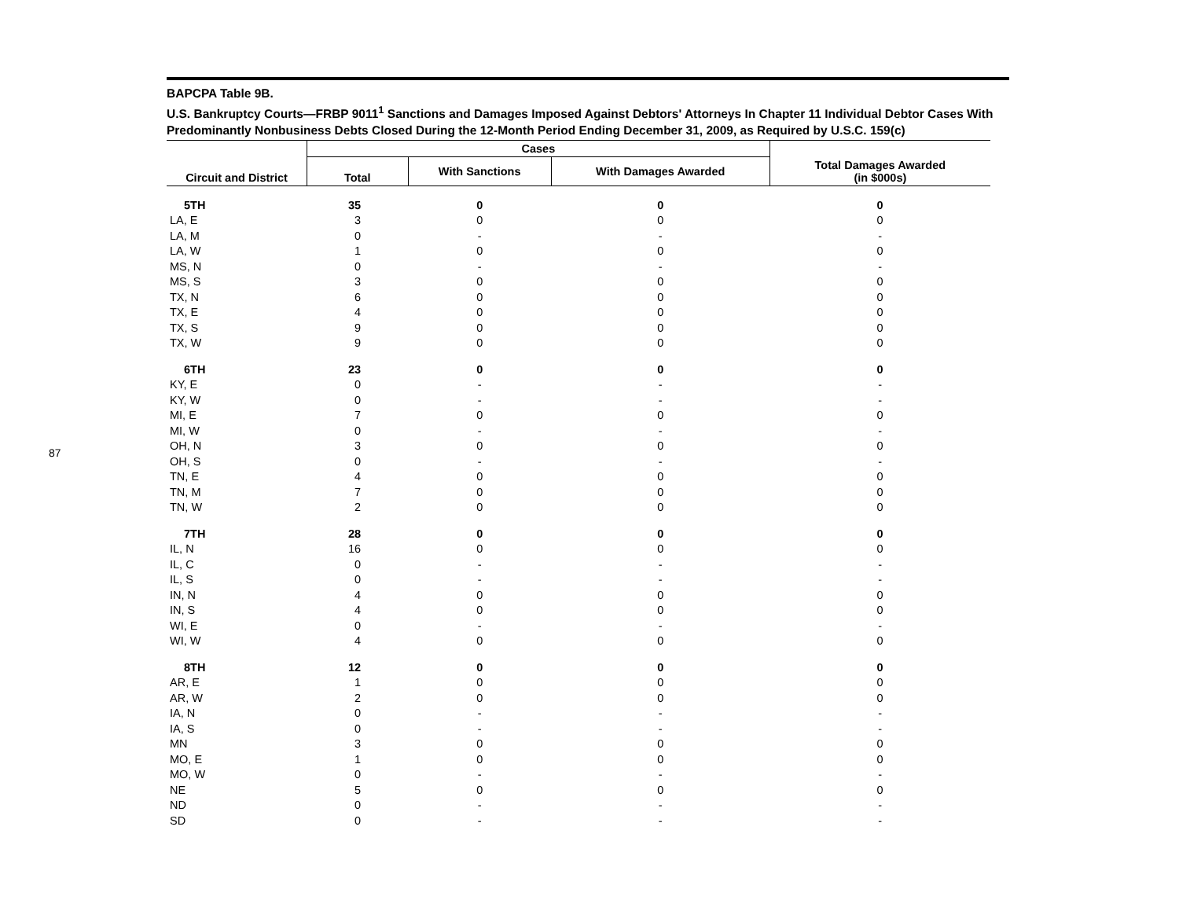87
BAPCPA Table 9B.
U.S. Bankruptcy Courts—FRBP 9011<sup>1</sup> Sanctions and Damages Imposed Against Debtors' Attorneys In Chapter 11 Individual Debtor Cases With Predominantly Nonbusiness Debts Closed During the 12-Month Period Ending December 31, 2009, as Required by U.S.C. 159(c)
| Circuit and District | Cases | | | Total Damages Awarded (in $000s) |
| --- | --- | --- | --- | --- |
| | Total | With Sanctions | With Damages Awarded | |
| 5TH | 35 | 0 | 0 | 0 |
| LA, E | 3 | 0 | 0 | 0 |
| LA, M | 0 | - | - | - |
| LA, W | 1 | 0 | 0 | 0 |
| MS, N | 0 | - | - | - |
| MS, S | 3 | 0 | 0 | 0 |
| TX, N | 6 | 0 | 0 | 0 |
| TX, E | 4 | 0 | 0 | 0 |
| TX, S | 9 | 0 | 0 | 0 |
| TX, W | 9 | 0 | 0 | 0 |
| 6TH | 23 | 0 | 0 | 0 |
| KY, E | 0 | - | - | - |
| KY, W | 0 | - | - | - |
| MI, E | 7 | 0 | 0 | 0 |
| MI, W | 0 | - | - | - |
| OH, N | 3 | 0 | 0 | 0 |
| OH, S | 0 | - | - | - |
| TN, E | 4 | 0 | 0 | 0 |
| TN, M | 7 | 0 | 0 | 0 |
| TN, W | 2 | 0 | 0 | 0 |
| 7TH | 28 | 0 | 0 | 0 |
| IL, N | 16 | 0 | 0 | 0 |
| IL, C | 0 | - | - | - |
| IL, S | 0 | - | - | - |
| IN, N | 4 | 0 | 0 | 0 |
| IN, S | 4 | 0 | 0 | 0 |
| WI, E | 0 | - | - | - |
| WI, W | 4 | 0 | 0 | 0 |
| 8TH | 12 | 0 | 0 | 0 |
| AR, E | 1 | 0 | 0 | 0 |
| AR, W | 2 | 0 | 0 | 0 |
| IA, N | 0 | - | - | - |
| IA, S | 0 | - | - | - |
| MN | 3 | 0 | 0 | 0 |
| MO, E | 1 | 0 | 0 | 0 |
| MO, W | 0 | - | - | - |
| NE | 5 | 0 | 0 | 0 |
| ND | 0 | - | - | - |
| SD | 0 | - | - | - |